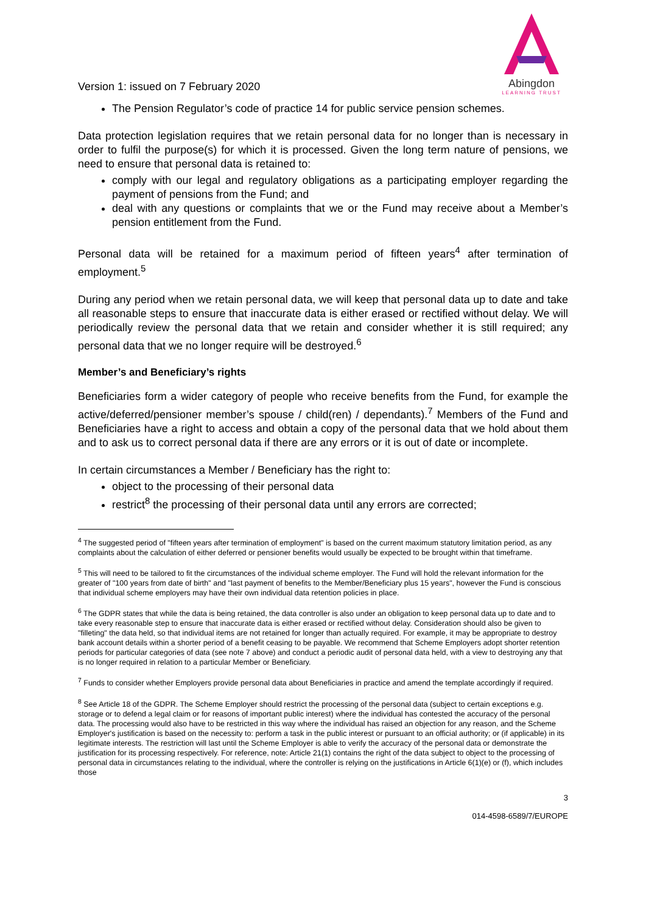Version 1: issued on 7 February 2020
Abingdon
LEARNING TRUST
The Pension Regulator’s code of practice 14 for public service pension schemes.
Data protection legislation requires that we retain personal data for no longer than is necessary in order to fulfil the purpose(s) for which it is processed. Given the long term nature of pensions, we need to ensure that personal data is retained to:
comply with our legal and regulatory obligations as a participating employer regarding the payment of pensions from the Fund; and
deal with any questions or complaints that we or the Fund may receive about a Member’s pension entitlement from the Fund.
Personal data will be retained for a maximum period of fifteen years<sup>4</sup> after termination of employment.<sup>5</sup>
During any period when we retain personal data, we will keep that personal data up to date and take all reasonable steps to ensure that inaccurate data is either erased or rectified without delay. We will periodically review the personal data that we retain and consider whether it is still required; any personal data that we no longer require will be destroyed.<sup>6</sup>
Member’s and Beneficiary’s rights
Beneficiaries form a wider category of people who receive benefits from the Fund, for example the active/deferred/pensioner member’s spouse / child(ren) / dependants).<sup>7</sup> Members of the Fund and Beneficiaries have a right to access and obtain a copy of the personal data that we hold about them and to ask us to correct personal data if there are any errors or it is out of date or incomplete.
In certain circumstances a Member / Beneficiary has the right to:
object to the processing of their personal data
restrict<sup>8</sup> the processing of their personal data until any errors are corrected;
<sup>4</sup> The suggested period of "fifteen years after termination of employment" is based on the current maximum statutory limitation period, as any complaints about the calculation of either deferred or pensioner benefits would usually be expected to be brought within that timeframe.
<sup>5</sup> This will need to be tailored to fit the circumstances of the individual scheme employer. The Fund will hold the relevant information for the greater of "100 years from date of birth" and "last payment of benefits to the Member/Beneficiary plus 15 years", however the Fund is conscious that individual scheme employers may have their own individual data retention policies in place.
<sup>6</sup> The GDPR states that while the data is being retained, the data controller is also under an obligation to keep personal data up to date and to take every reasonable step to ensure that inaccurate data is either erased or rectified without delay. Consideration should also be given to "filleting" the data held, so that individual items are not retained for longer than actually required. For example, it may be appropriate to destroy bank account details within a shorter period of a benefit ceasing to be payable. We recommend that Scheme Employers adopt shorter retention periods for particular categories of data (see note 7 above) and conduct a periodic audit of personal data held, with a view to destroying any that is no longer required in relation to a particular Member or Beneficiary.
<sup>7</sup> Funds to consider whether Employers provide personal data about Beneficiaries in practice and amend the template accordingly if required.
<sup>8</sup> See Article 18 of the GDPR. The Scheme Employer should restrict the processing of the personal data (subject to certain exceptions e.g. storage or to defend a legal claim or for reasons of important public interest) where the individual has contested the accuracy of the personal data. The processing would also have to be restricted in this way where the individual has raised an objection for any reason, and the Scheme Employer's justification is based on the necessity to: perform a task in the public interest or pursuant to an official authority; or (if applicable) in its legitimate interests. The restriction will last until the Scheme Employer is able to verify the accuracy of the personal data or demonstrate the justification for its processing respectively. For reference, note: Article 21(1) contains the right of the data subject to object to the processing of personal data in circumstances relating to the individual, where the controller is relying on the justifications in Article 6(1)(e) or (f), which includes those
3
014-4598-6589/7/EUROPE